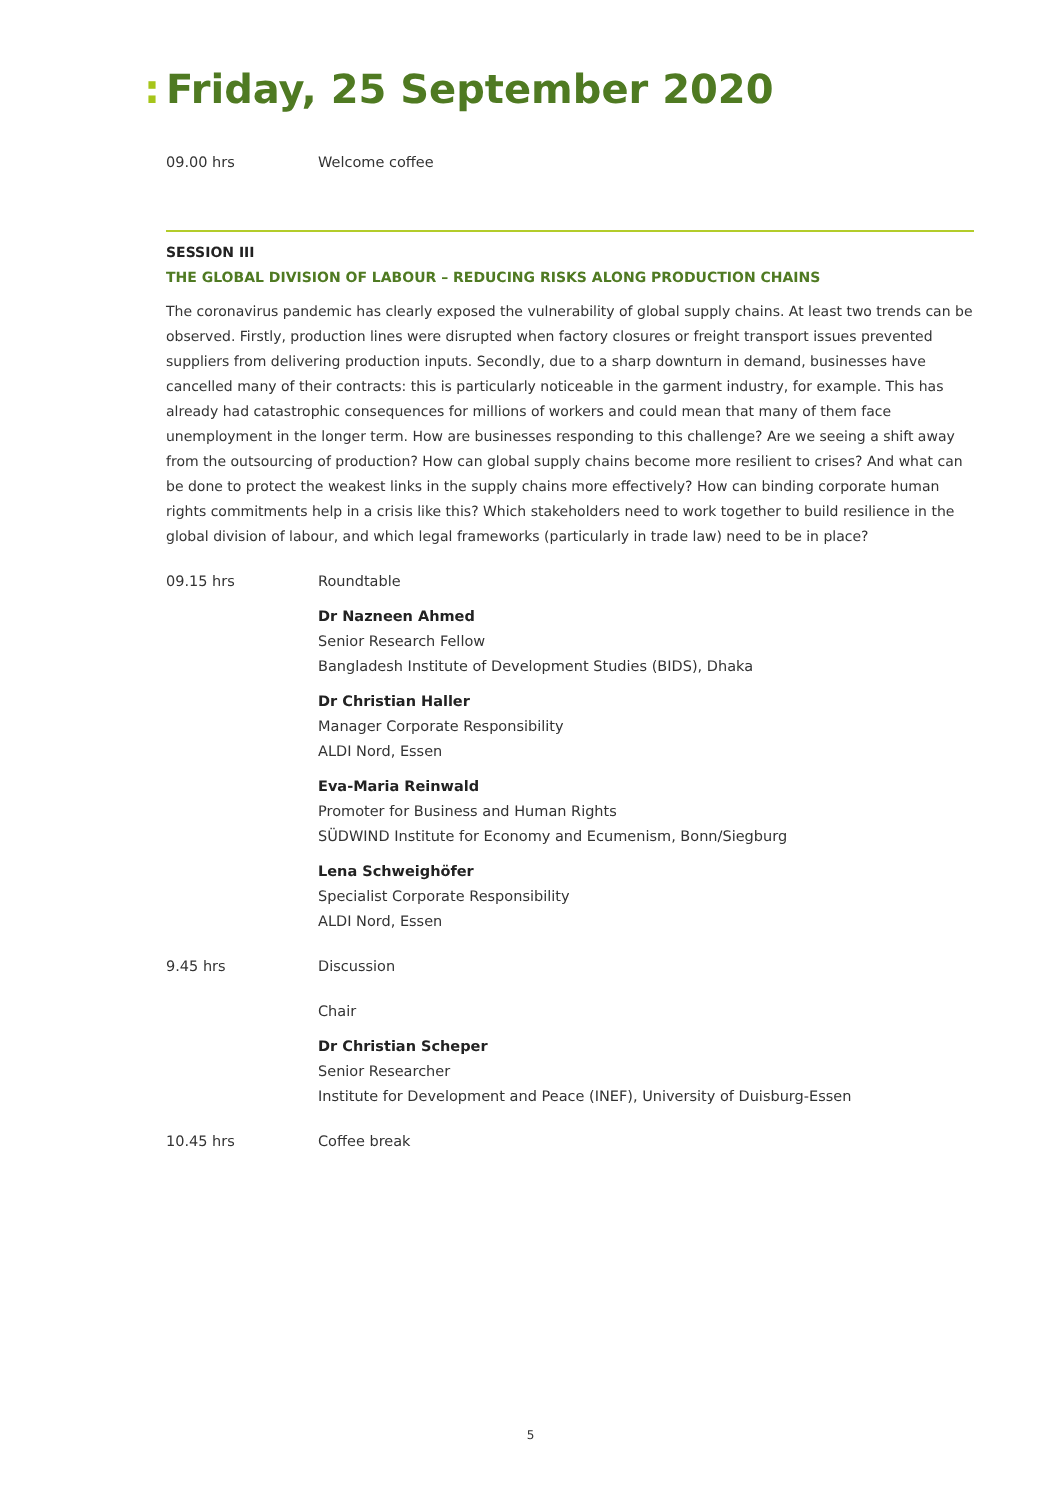: Friday, 25 September 2020
09.00 hrs Welcome coffee
SESSION III
THE GLOBAL DIVISION OF LABOUR – REDUCING RISKS ALONG PRODUCTION CHAINS
The coronavirus pandemic has clearly exposed the vulnerability of global supply chains. At least two trends can be observed. Firstly, production lines were disrupted when factory closures or freight transport issues prevented suppliers from delivering production inputs. Secondly, due to a sharp downturn in demand, businesses have cancelled many of their contracts: this is particularly noticeable in the garment industry, for example. This has already had catastrophic consequences for millions of workers and could mean that many of them face unemployment in the longer term. How are businesses responding to this challenge? Are we seeing a shift away from the outsourcing of production? How can global supply chains become more resilient to crises? And what can be done to protect the weakest links in the supply chains more effectively? How can binding corporate human rights commitments help in a crisis like this? Which stakeholders need to work together to build resilience in the global division of labour, and which legal frameworks (particularly in trade law) need to be in place?
09.15 hrs Roundtable
Dr Nazneen Ahmed
Senior Research Fellow
Bangladesh Institute of Development Studies (BIDS), Dhaka
Dr Christian Haller
Manager Corporate Responsibility
ALDI Nord, Essen
Eva-Maria Reinwald
Promoter for Business and Human Rights
SÜDWIND Institute for Economy and Ecumenism, Bonn/Siegburg
Lena Schweighöfer
Specialist Corporate Responsibility
ALDI Nord, Essen
9.45 hrs Discussion
Chair
Dr Christian Scheper
Senior Researcher
Institute for Development and Peace (INEF), University of Duisburg-Essen
10.45 hrs Coffee break
5